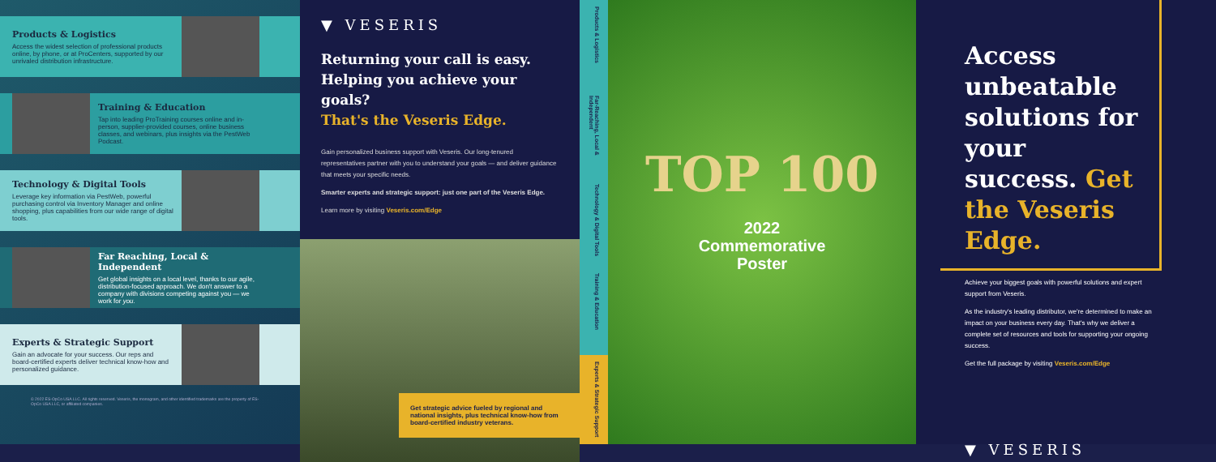Products & Logistics
Access the widest selection of professional products online, by phone, or at ProCenters, supported by our unrivaled distribution infrastructure.
Training & Education
Tap into leading ProTraining courses online and in-person, supplier-provided courses, online business classes, and webinars, plus insights via the PestWeb Podcast.
Technology & Digital Tools
Leverage key information via PestWeb, powerful purchasing control via Inventory Manager and online shopping, plus capabilities from our wide range of digital tools.
Far Reaching, Local & Independent
Get global insights on a local level, thanks to our agile, distribution-focused approach. We don't answer to a company with divisions competing against you — we work for you.
Experts & Strategic Support
Gain an advocate for your success. Our reps and board-certified experts deliver technical know-how and personalized guidance.
© 2022 ES-OpCo USA LLC. All rights reserved. Veseris, the monogram, and other identified trademarks are the property of ES-OpCo USA LLC, or affiliated companies.
▼ VESERIS
Returning your call is easy.
Helping you achieve your goals?
That's the Veseris Edge.
Gain personalized business support with Veseris. Our long-tenured representatives partner with you to understand your goals — and deliver guidance that meets your specific needs.
Smarter experts and strategic support: just one part of the Veseris Edge.
Learn more by visiting Veseris.com/Edge
Get strategic advice fueled by regional and national insights, plus technical know-how from board-certified industry veterans.
Products & Logistics
Far-Reaching, Local & Independent
Technology & Digital Tools
Training & Education
Experts & Strategic Support
TOP 100
2022
Commemorative
Poster
Access unbeatable solutions for your success. Get the Veseris Edge.
Achieve your biggest goals with powerful solutions and expert support from Veseris.
As the industry's leading distributor, we're determined to make an impact on your business every day. That's why we deliver a complete set of resources and tools for supporting your ongoing success.
Get the full package by visiting Veseris.com/Edge
▼ VESERIS